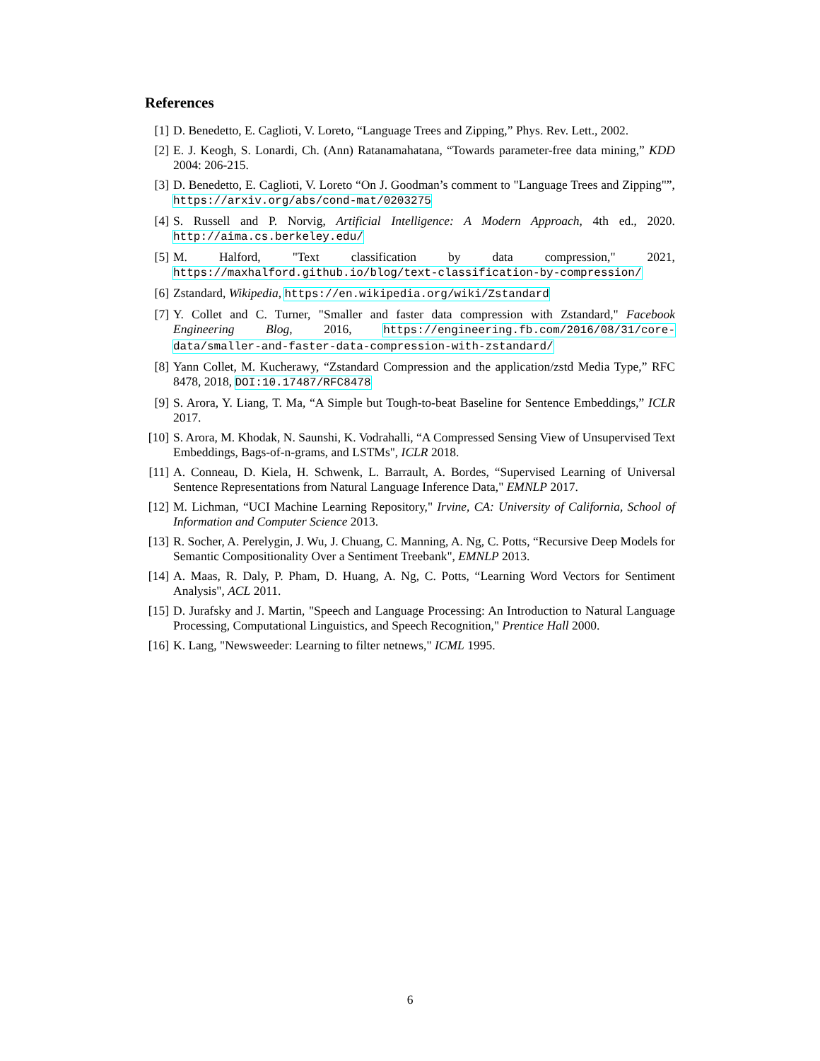References
[1] D. Benedetto, E. Caglioti, V. Loreto, “Language Trees and Zipping,” Phys. Rev. Lett., 2002.
[2] E. J. Keogh, S. Lonardi, Ch. (Ann) Ratanamahatana, “Towards parameter-free data mining,” KDD 2004: 206-215.
[3] D. Benedetto, E. Caglioti, V. Loreto “On J. Goodman’s comment to "Language Trees and Zipping"”, https://arxiv.org/abs/cond-mat/0203275
[4] S. Russell and P. Norvig, Artificial Intelligence: A Modern Approach, 4th ed., 2020. http://aima.cs.berkeley.edu/
[5] M. Halford, "Text classification by data compression," 2021, https://maxhalford.github.io/blog/text-classification-by-compression/
[6] Zstandard, Wikipedia, https://en.wikipedia.org/wiki/Zstandard
[7] Y. Collet and C. Turner, "Smaller and faster data compression with Zstandard," Facebook Engineering Blog, 2016, https://engineering.fb.com/2016/08/31/core-data/smaller-and-faster-data-compression-with-zstandard/
[8] Yann Collet, M. Kucherawy, “Zstandard Compression and the application/zstd Media Type,” RFC 8478, 2018, DOI:10.17487/RFC8478
[9] S. Arora, Y. Liang, T. Ma, “A Simple but Tough-to-beat Baseline for Sentence Embeddings,” ICLR 2017.
[10]
S. Arora, M. Khodak, N. Saunshi, K. Vodrahalli, “A Compressed Sensing View of Unsupervised Text Embeddings, Bags-of-n-grams, and LSTMs", ICLR 2018.
[11]
A. Conneau, D. Kiela, H. Schwenk, L. Barrault, A. Bordes, “Supervised Learning of Universal Sentence Representations from Natural Language Inference Data," EMNLP 2017.
[12]
M. Lichman, “UCI Machine Learning Repository," Irvine, CA: University of California, School of Information and Computer Science 2013.
[13]
R. Socher, A. Perelygin, J. Wu, J. Chuang, C. Manning, A. Ng, C. Potts, “Recursive Deep Models for Semantic Compositionality Over a Sentiment Treebank", EMNLP 2013.
[14]
A. Maas, R. Daly, P. Pham, D. Huang, A. Ng, C. Potts, “Learning Word Vectors for Sentiment Analysis", ACL 2011.
[15]
D. Jurafsky and J. Martin, "Speech and Language Processing: An Introduction to Natural Language Processing, Computational Linguistics, and Speech Recognition," Prentice Hall 2000.
[16]
K. Lang, "Newsweeder: Learning to filter netnews," ICML 1995.
6